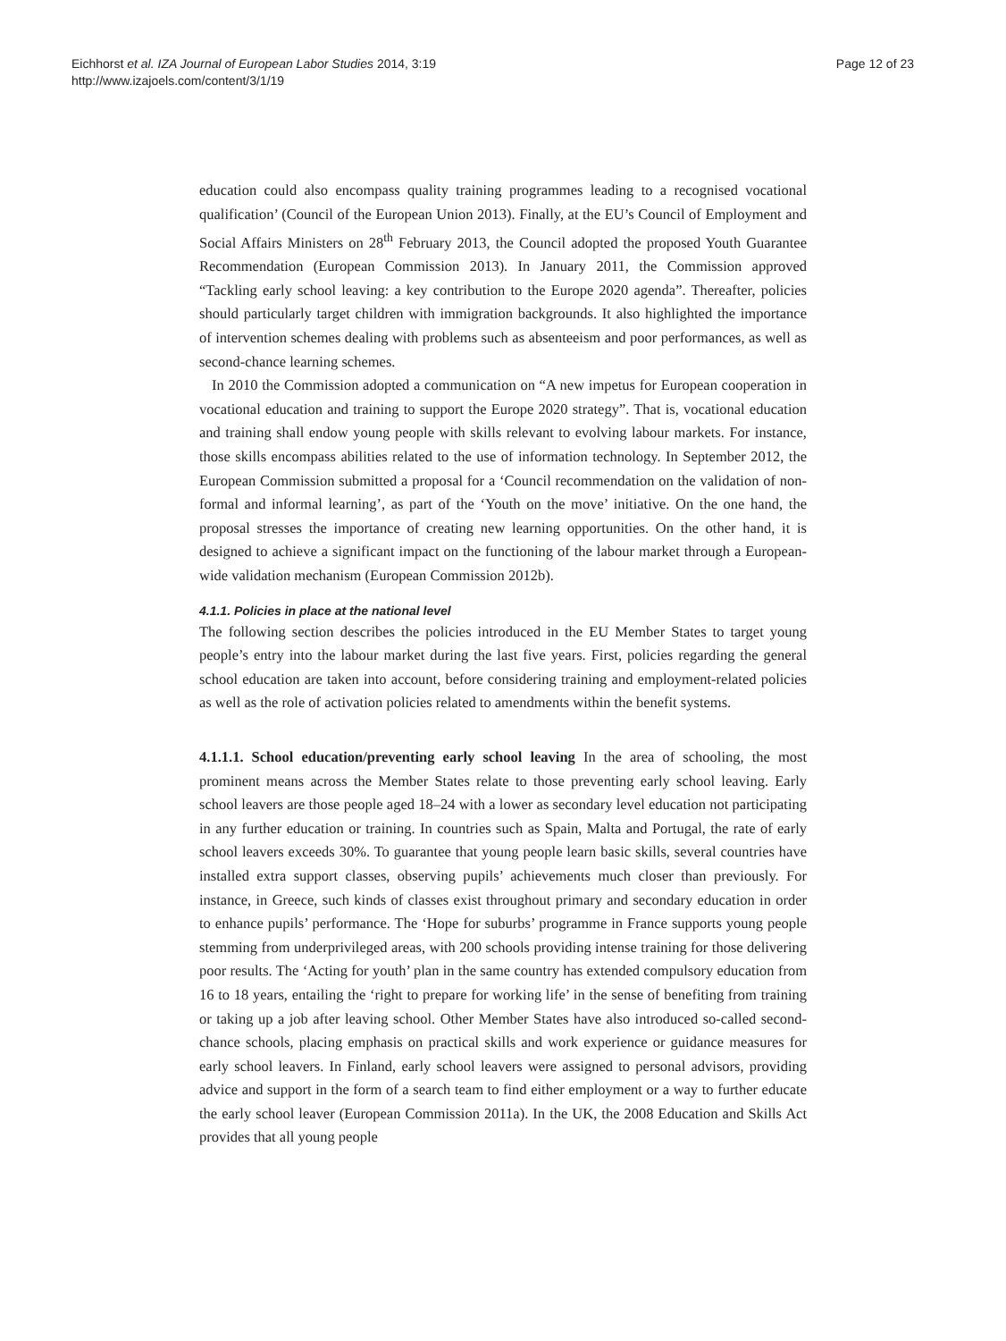Eichhorst et al. IZA Journal of European Labor Studies 2014, 3:19
http://www.izajoels.com/content/3/1/19
Page 12 of 23
education could also encompass quality training programmes leading to a recognised vocational qualification’ (Council of the European Union 2013). Finally, at the EU’s Council of Employment and Social Affairs Ministers on 28<sup>th</sup> February 2013, the Council adopted the proposed Youth Guarantee Recommendation (European Commission 2013). In January 2011, the Commission approved “Tackling early school leaving: a key contribution to the Europe 2020 agenda”. Thereafter, policies should particularly target children with immigration backgrounds. It also highlighted the importance of intervention schemes dealing with problems such as absenteeism and poor performances, as well as second-chance learning schemes.
In 2010 the Commission adopted a communication on “A new impetus for European cooperation in vocational education and training to support the Europe 2020 strategy”. That is, vocational education and training shall endow young people with skills relevant to evolving labour markets. For instance, those skills encompass abilities related to the use of information technology. In September 2012, the European Commission submitted a proposal for a ‘Council recommendation on the validation of non-formal and informal learning’, as part of the ‘Youth on the move’ initiative. On the one hand, the proposal stresses the importance of creating new learning opportunities. On the other hand, it is designed to achieve a significant impact on the functioning of the labour market through a European-wide validation mechanism (European Commission 2012b).
4.1.1. Policies in place at the national level
The following section describes the policies introduced in the EU Member States to target young people’s entry into the labour market during the last five years. First, policies regarding the general school education are taken into account, before considering training and employment-related policies as well as the role of activation policies related to amendments within the benefit systems.
4.1.1.1. School education/preventing early school leaving In the area of schooling, the most prominent means across the Member States relate to those preventing early school leaving. Early school leavers are those people aged 18–24 with a lower as secondary level education not participating in any further education or training. In countries such as Spain, Malta and Portugal, the rate of early school leavers exceeds 30%. To guarantee that young people learn basic skills, several countries have installed extra support classes, observing pupils’ achievements much closer than previously. For instance, in Greece, such kinds of classes exist throughout primary and secondary education in order to enhance pupils’ performance. The ‘Hope for suburbs’ programme in France supports young people stemming from underprivileged areas, with 200 schools providing intense training for those delivering poor results. The ‘Acting for youth’ plan in the same country has extended compulsory education from 16 to 18 years, entailing the ‘right to prepare for working life’ in the sense of benefiting from training or taking up a job after leaving school. Other Member States have also introduced so-called second-chance schools, placing emphasis on practical skills and work experience or guidance measures for early school leavers. In Finland, early school leavers were assigned to personal advisors, providing advice and support in the form of a search team to find either employment or a way to further educate the early school leaver (European Commission 2011a). In the UK, the 2008 Education and Skills Act provides that all young people